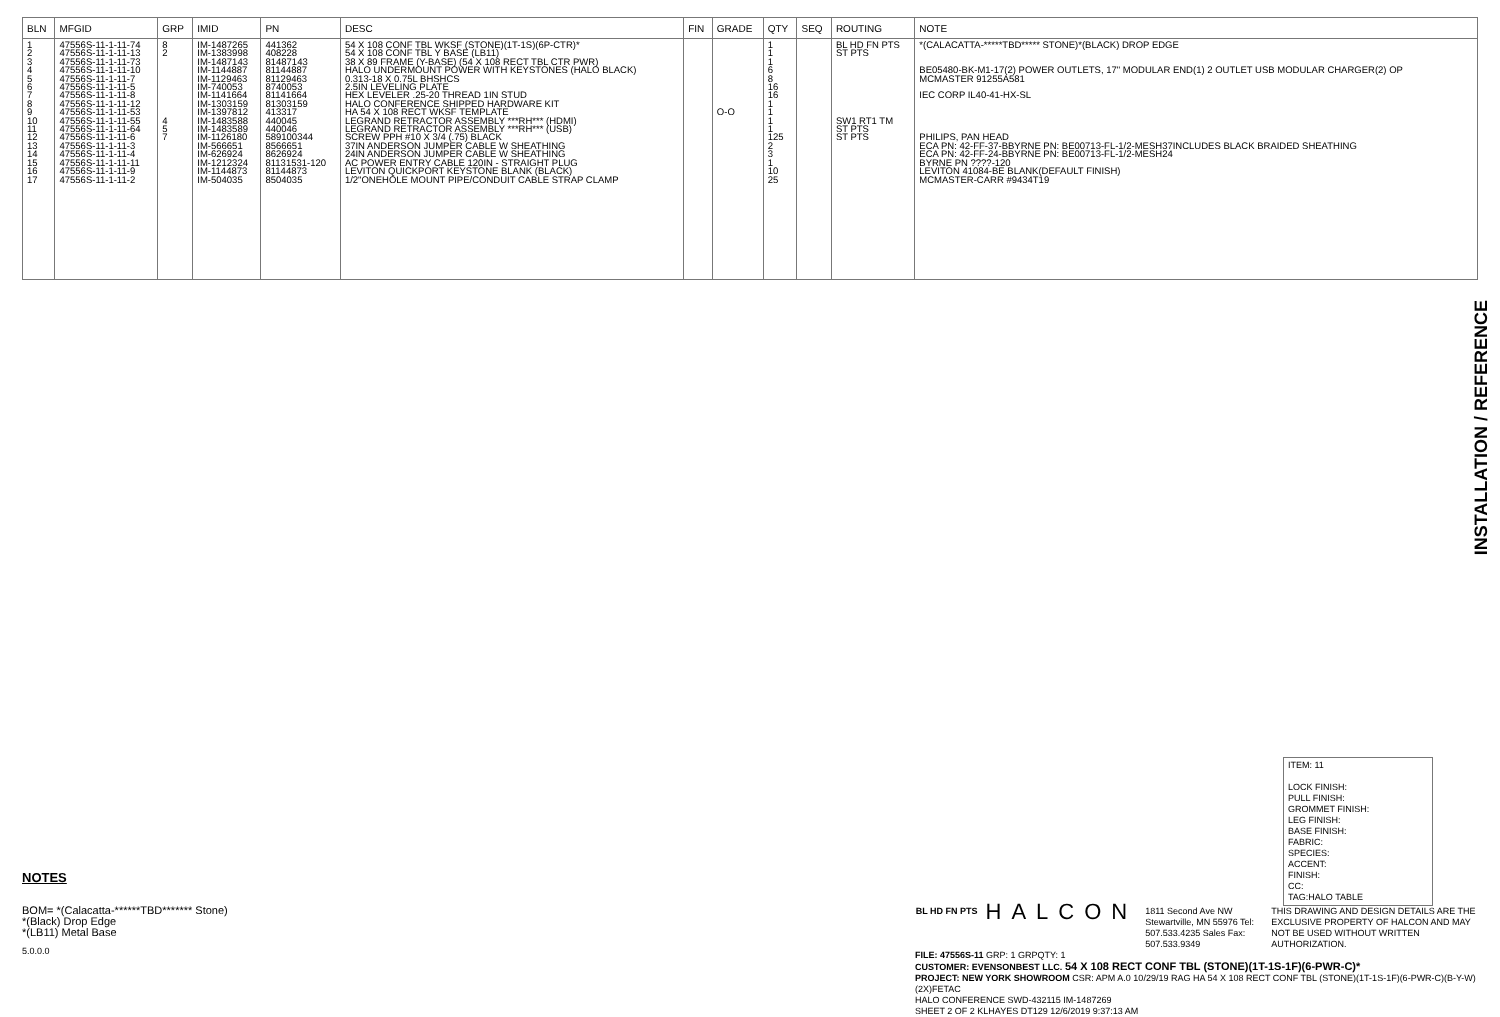| BLN | MFGID | GRP | IMID | PN | DESC | FIN | GRADE | QTY | SEQ | ROUTING | NOTE |
| --- | --- | --- | --- | --- | --- | --- | --- | --- | --- | --- | --- |
| 1 2 3 4 5 6 7 8 9 10 11 12 13 14 15 16 17 | 47556S-11-1-11-74 47556S-11-1-11-13 47556S-11-1-11-73 47556S-11-1-11-10 47556S-11-1-11-7 47556S-11-1-11-5 47556S-11-1-11-8 47556S-11-1-11-12 47556S-11-1-11-53 47556S-11-1-11-55 47556S-11-1-11-64 47556S-11-1-11-6 47556S-11-1-11-3 47556S-11-1-11-4 47556S-11-1-11-11 47556S-11-1-11-9 47556S-11-1-11-2 | 8 2 4 5 7 | IM-1487265 IM-1383998 IM-1487143 IM-1144887 IM-1129463 IM-740053 IM-1141664 IM-1303159 IM-1397812 IM-1483588 IM-1483589 IM-1126180 IM-566651 IM-626924 IM-1212324 IM-1144873 IM-504035 | 441362 408228 81487143 81144887 81129463 8740053 81141664 81303159 413317 440045 440046 589100344 8566651 8626924 81131531-120 81144873 8504035 | 54 X 108 CONF TBL WKSF (STONE)(1T-1S)(6P-CTR)* 54 X 108 CONF TBL Y BASE (LB11) 38 X 89 FRAME (Y-BASE) (54 X 108 RECT TBL CTR PWR) HALO UNDERMOUNT POWER WITH KEYSTONES (HALO BLACK) 0.313-18 X 0.75L BHSHCS 2.5IN LEVELING PLATE HEX LEVELER .25-20 THREAD 1IN STUD HALO CONFERENCE SHIPPED HARDWARE KIT HA 54 X 108 RECT WKSF TEMPLATE LEGRAND RETRACTOR ASSEMBLY ***RH*** (HDMI) LEGRAND RETRACTOR ASSEMBLY ***RH*** (USB) SCREW PPH #10 X 3/4 (.75) BLACK 37IN ANDERSON JUMPER CABLE W SHEATHING 24IN ANDERSON JUMPER CABLE W SHEATHING AC POWER ENTRY CABLE 120IN - STRAIGHT PLUG LEVITON QUICKPORT KEYSTONE BLANK (BLACK) 1/2"ONEHOLE MOUNT PIPE/CONDUIT CABLE STRAP CLAMP | | O-O | 1 1 1 6 8 16 16 1 1 1 1 125 2 3 1 10 25 | | BL HD FN PTS ST PTS SW1 RT1 TM ST PTS ST PTS | *(CALACATTA-*****TBD***** STONE)*(BLACK) DROP EDGE BE05480-BK-M1-17(2) POWER OUTLETS, 17" MODULAR END(1) 2 OUTLET USB MODULAR CHARGER(2) OP MCMASTER 91255A581 IEC CORP IL40-41-HX-SL PHILIPS, PAN HEAD ECA PN: 42-FF-37-BBYRNE PN: BE00713-FL-1/2-MESH37INCLUDES BLACK BRAIDED SHEATHING ECA PN: 42-FF-24-BBYRNE PN: BE00713-FL-1/2-MESH24 BYRNE PN ????-120 LEVITON 41084-BE BLANK(DEFAULT FINISH) MCMASTER-CARR #9434T19 |
INSTALLATION / REFERENCE
NOTES
BOM= *(Calacatta-******TBD******* Stone)
*(Black) Drop Edge
*(LB11) Metal Base
5.0.0.0
ITEM: 11
LOCK FINISH:
PULL FINISH:
GROMMET FINISH:
LEG FINISH:
BASE FINISH:
FABRIC:
SPECIES:
ACCENT:
FINISH:
CC:
TAG:HALO TABLE
BL HD FN PTS HALCON 1811 Second Ave NW Stewartville, MN 55976 Tel: 507.533.4235 Sales Fax: 507.533.9349 THIS DRAWING AND DESIGN DETAILS ARE THE EXCLUSIVE PROPERTY OF HALCON AND MAY NOT BE USED WITHOUT WRITTEN AUTHORIZATION.
FILE: 47556S-11 GRP: 1 GRPQTY: 1
CUSTOMER: EVENSONBEST LLC. 54 X 108 RECT CONF TBL (STONE)(1T-1S-1F)(6-PWR-C)*
PROJECT: NEW YORK SHOWROOM CSR: APM A.0 10/29/19 RAG HA 54 X 108 RECT CONF TBL (STONE)(1T-1S-1F)(6-PWR-C)(B-Y-W)(2X)FETAC
HALO CONFERENCE SWD-432115 IM-1487269
SHEET 2 OF 2 KLHAYES DT129 12/6/2019 9:37:13 AM